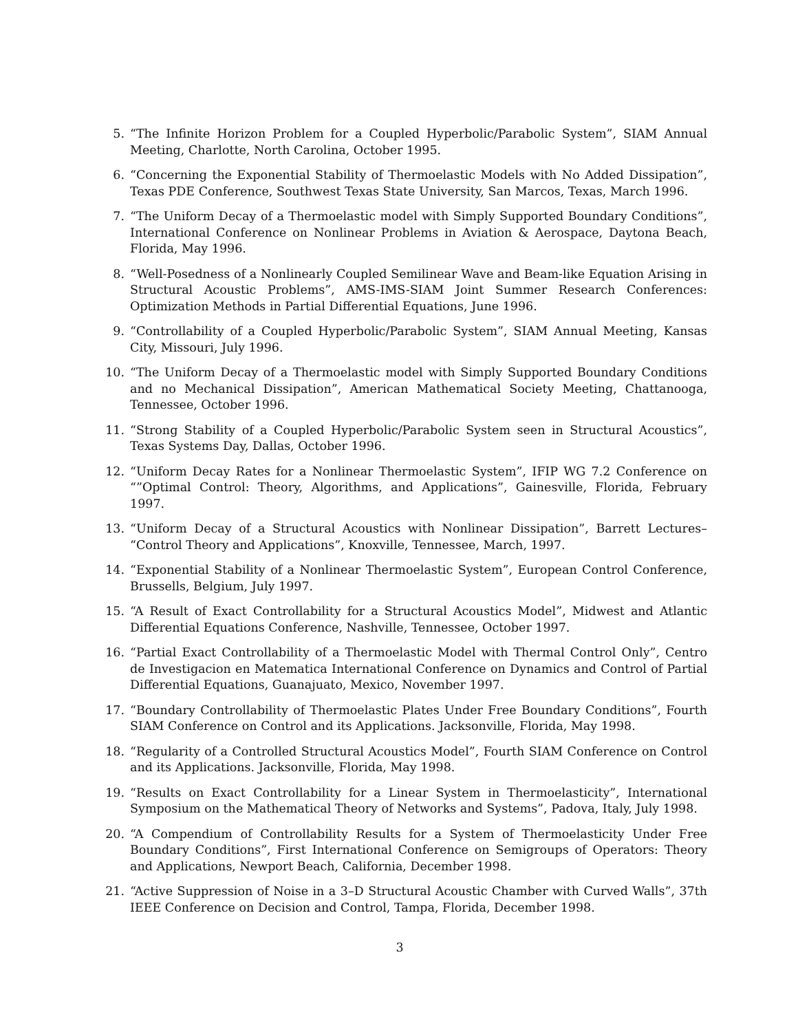5. “The Infinite Horizon Problem for a Coupled Hyperbolic/Parabolic System”, SIAM Annual Meeting, Charlotte, North Carolina, October 1995.
6. “Concerning the Exponential Stability of Thermoelastic Models with No Added Dissipation”, Texas PDE Conference, Southwest Texas State University, San Marcos, Texas, March 1996.
7. “The Uniform Decay of a Thermoelastic model with Simply Supported Boundary Conditions”, International Conference on Nonlinear Problems in Aviation & Aerospace, Daytona Beach, Florida, May 1996.
8. “Well-Posedness of a Nonlinearly Coupled Semilinear Wave and Beam-like Equation Arising in Structural Acoustic Problems”, AMS-IMS-SIAM Joint Summer Research Conferences: Optimization Methods in Partial Differential Equations, June 1996.
9. “Controllability of a Coupled Hyperbolic/Parabolic System”, SIAM Annual Meeting, Kansas City, Missouri, July 1996.
10. “The Uniform Decay of a Thermoelastic model with Simply Supported Boundary Conditions and no Mechanical Dissipation”, American Mathematical Society Meeting, Chattanooga, Tennessee, October 1996.
11. “Strong Stability of a Coupled Hyperbolic/Parabolic System seen in Structural Acoustics”, Texas Systems Day, Dallas, October 1996.
12. “Uniform Decay Rates for a Nonlinear Thermoelastic System”, IFIP WG 7.2 Conference on “”Optimal Control: Theory, Algorithms, and Applications”, Gainesville, Florida, February 1997.
13. “Uniform Decay of a Structural Acoustics with Nonlinear Dissipation”, Barrett Lectures– “Control Theory and Applications”, Knoxville, Tennessee, March, 1997.
14. “Exponential Stability of a Nonlinear Thermoelastic System”, European Control Conference, Brussells, Belgium, July 1997.
15. “A Result of Exact Controllability for a Structural Acoustics Model”, Midwest and Atlantic Differential Equations Conference, Nashville, Tennessee, October 1997.
16. “Partial Exact Controllability of a Thermoelastic Model with Thermal Control Only”, Centro de Investigacion en Matematica International Conference on Dynamics and Control of Partial Differential Equations, Guanajuato, Mexico, November 1997.
17. “Boundary Controllability of Thermoelastic Plates Under Free Boundary Conditions”, Fourth SIAM Conference on Control and its Applications. Jacksonville, Florida, May 1998.
18. “Regularity of a Controlled Structural Acoustics Model”, Fourth SIAM Conference on Control and its Applications. Jacksonville, Florida, May 1998.
19. “Results on Exact Controllability for a Linear System in Thermoelasticity”, International Symposium on the Mathematical Theory of Networks and Systems”, Padova, Italy, July 1998.
20. “A Compendium of Controllability Results for a System of Thermoelasticity Under Free Boundary Conditions”, First International Conference on Semigroups of Operators: Theory and Applications, Newport Beach, California, December 1998.
21. “Active Suppression of Noise in a 3–D Structural Acoustic Chamber with Curved Walls”, 37th IEEE Conference on Decision and Control, Tampa, Florida, December 1998.
3